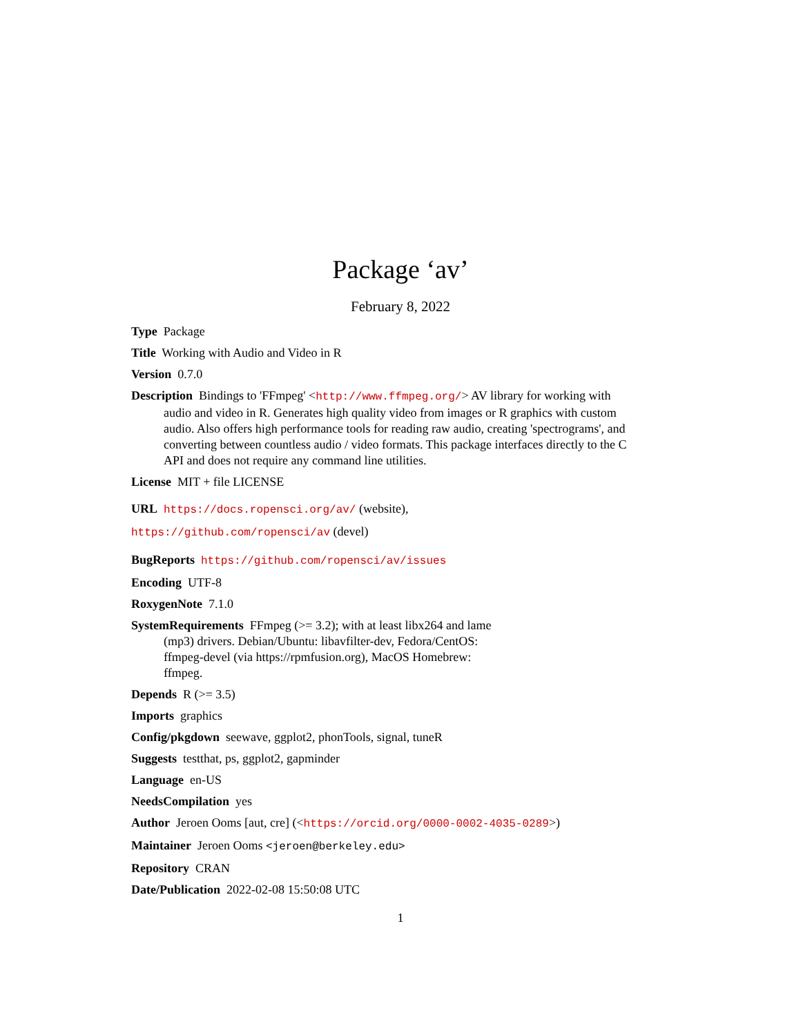Package ‘av’
February 8, 2022
Type Package
Title Working with Audio and Video in R
Version 0.7.0
Description Bindings to 'FFmpeg' <http://www.ffmpeg.org/> AV library for working with audio and video in R. Generates high quality video from images or R graphics with custom audio. Also offers high performance tools for reading raw audio, creating 'spectrograms', and converting between countless audio / video formats. This package interfaces directly to the C API and does not require any command line utilities.
License MIT + file LICENSE
URL https://docs.ropensci.org/av/ (website),
https://github.com/ropensci/av (devel)
BugReports https://github.com/ropensci/av/issues
Encoding UTF-8
RoxygenNote 7.1.0
SystemRequirements FFmpeg (>= 3.2); with at least libx264 and lame
(mp3) drivers. Debian/Ubuntu: libavfilter-dev, Fedora/CentOS:
ffmpeg-devel (via https://rpmfusion.org), MacOS Homebrew:
ffmpeg.
Depends R (>= 3.5)
Imports graphics
Config/pkgdown seewave, ggplot2, phonTools, signal, tuneR
Suggests testthat, ps, ggplot2, gapminder
Language en-US
NeedsCompilation yes
Author Jeroen Ooms [aut, cre] (<https://orcid.org/0000-0002-4035-0289>)
Maintainer Jeroen Ooms <jeroen@berkeley.edu>
Repository CRAN
Date/Publication 2022-02-08 15:50:08 UTC
1